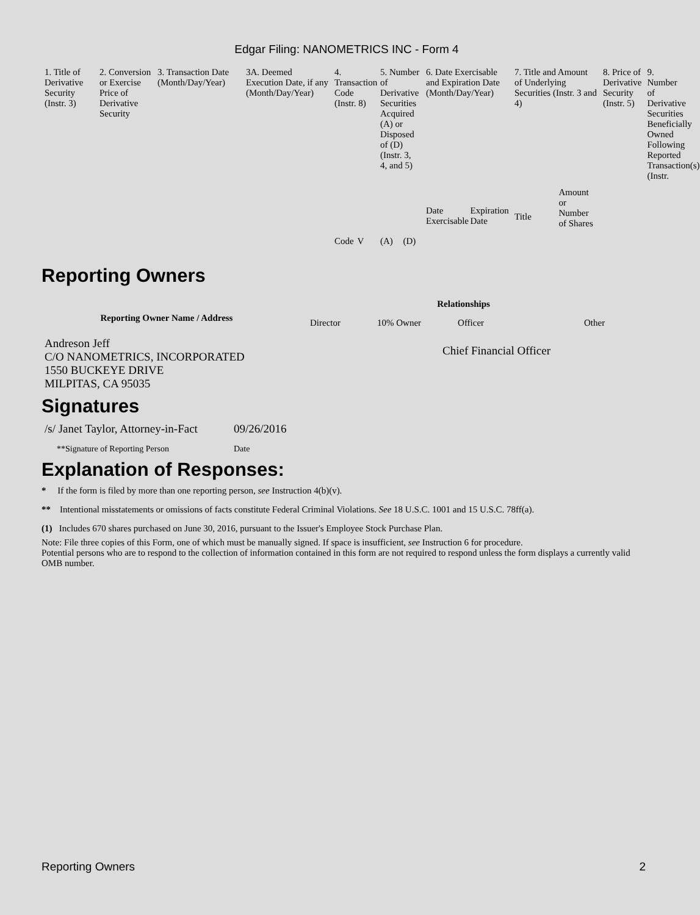Edgar Filing: NANOMETRICS INC - Form 4
| 1. Title of Derivative Security (Instr. 3) | 2. Conversion or Exercise Price of Derivative Security | 3. Transaction Date (Month/Day/Year) | 3A. Deemed Execution Date, if any (Month/Day/Year) | 4. Transaction Code (Instr. 8) | | 5. Number of Derivative Securities Acquired (A) or Disposed of (D) (Instr. 3, 4, and 5) | | 6. Date Exercisable and Expiration Date (Month/Day/Year) | | 7. Title and Amount of Underlying Securities (Instr. 3 and 4) | | 8. Price of Derivative Security (Instr. 5) | 9. Number of Derivative Securities Beneficially Owned Following Reported Transaction(s) (Instr. |
| | | | | Code | V | (A) | (D) | Date Exercisable | Expiration Date | Title | Amount or Number of Shares | | |
Reporting Owners
| Reporting Owner Name / Address | Relationships | | | |
| --- | --- | --- | --- | --- |
| | Director | 10% Owner | Officer | Other |
| Andreson Jeff C/O NANOMETRICS, INCORPORATED 1550 BUCKEYE DRIVE MILPITAS, CA 95035 | | | Chief Financial Officer | |
Signatures
| /s/ Janet Taylor, Attorney-in-Fact | 09/26/2016 |
| **Signature of Reporting Person | Date |
Explanation of Responses:
* If the form is filed by more than one reporting person, see Instruction 4(b)(v).
** Intentional misstatements or omissions of facts constitute Federal Criminal Violations. See 18 U.S.C. 1001 and 15 U.S.C. 78ff(a).
(1) Includes 670 shares purchased on June 30, 2016, pursuant to the Issuer's Employee Stock Purchase Plan.
Note: File three copies of this Form, one of which must be manually signed. If space is insufficient, see Instruction 6 for procedure.
Potential persons who are to respond to the collection of information contained in this form are not required to respond unless the form displays a currently valid OMB number.
Reporting Owners 2